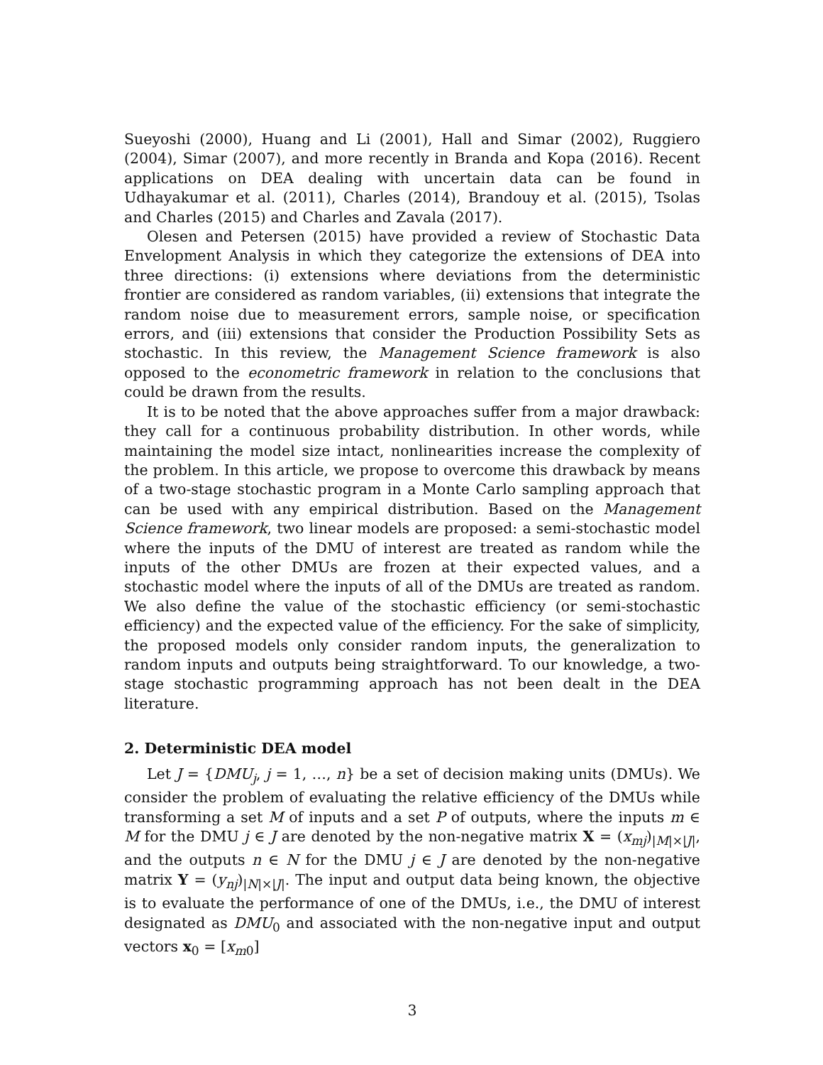Sueyoshi (2000), Huang and Li (2001), Hall and Simar (2002), Ruggiero (2004), Simar (2007), and more recently in Branda and Kopa (2016). Recent applications on DEA dealing with uncertain data can be found in Udhayakumar et al. (2011), Charles (2014), Brandouy et al. (2015), Tsolas and Charles (2015) and Charles and Zavala (2017).
Olesen and Petersen (2015) have provided a review of Stochastic Data Envelopment Analysis in which they categorize the extensions of DEA into three directions: (i) extensions where deviations from the deterministic frontier are considered as random variables, (ii) extensions that integrate the random noise due to measurement errors, sample noise, or specification errors, and (iii) extensions that consider the Production Possibility Sets as stochastic. In this review, the Management Science framework is also opposed to the econometric framework in relation to the conclusions that could be drawn from the results.
It is to be noted that the above approaches suffer from a major drawback: they call for a continuous probability distribution. In other words, while maintaining the model size intact, nonlinearities increase the complexity of the problem. In this article, we propose to overcome this drawback by means of a two-stage stochastic program in a Monte Carlo sampling approach that can be used with any empirical distribution. Based on the Management Science framework, two linear models are proposed: a semi-stochastic model where the inputs of the DMU of interest are treated as random while the inputs of the other DMUs are frozen at their expected values, and a stochastic model where the inputs of all of the DMUs are treated as random. We also define the value of the stochastic efficiency (or semi-stochastic efficiency) and the expected value of the efficiency. For the sake of simplicity, the proposed models only consider random inputs, the generalization to random inputs and outputs being straightforward. To our knowledge, a two-stage stochastic programming approach has not been dealt in the DEA literature.
2. Deterministic DEA model
Let J = {DMU<sub>j</sub>, j = 1, …, n} be a set of decision making units (DMUs). We consider the problem of evaluating the relative efficiency of the DMUs while transforming a set M of inputs and a set P of outputs, where the inputs m ∈ M for the DMU j ∈ J are denoted by the non-negative matrix X = (x<sub>mj</sub>)<sub>|M|×|J|</sub>, and the outputs n ∈ N for the DMU j ∈ J are denoted by the non-negative matrix Y = (y<sub>nj</sub>)<sub>|N|×|J|</sub>. The input and output data being known, the objective is to evaluate the performance of one of the DMUs, i.e., the DMU of interest designated as DMU<sub>0</sub> and associated with the non-negative input and output vectors x<sub>0</sub> = [x<sub>m0</sub>]
3